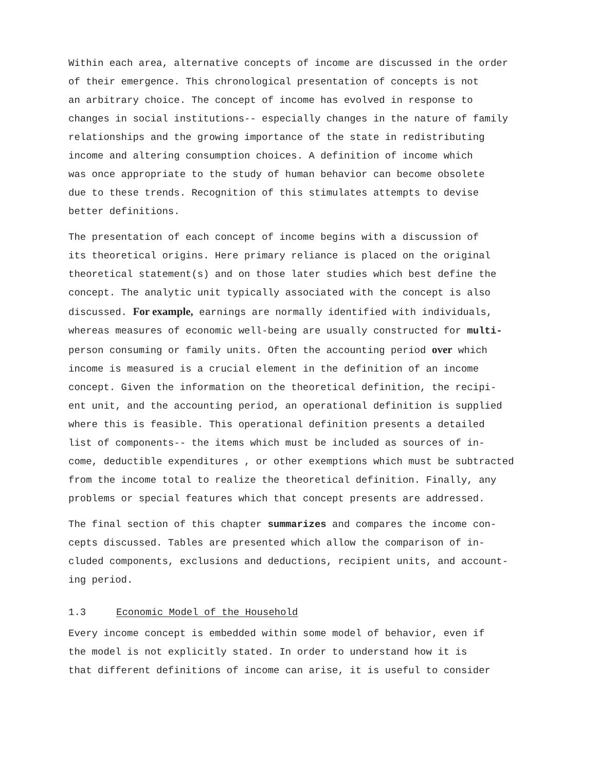Within each area, alternative concepts of income are discussed in the order
of their emergence. This chronological presentation of concepts is not
an arbitrary choice. The concept of income has evolved in response to
changes in social institutions-- especially changes in the nature of family
relationships and the growing importance of the state in redistributing
income and altering consumption choices. A definition of income which
was once appropriate to the study of human behavior can become obsolete
due to these trends. Recognition of this stimulates attempts to devise
better definitions.
The presentation of each concept of income begins with a discussion of
its theoretical origins. Here primary reliance is placed on the original
theoretical statement(s) and on those later studies which best define the
concept. The analytic unit typically associated with the concept is also
discussed. For example, earnings are normally identified with individuals,
whereas measures of economic well-being are usually constructed for multi-
person consuming or family units. Often the accounting period over which
income is measured is a crucial element in the definition of an income
concept. Given the information on the theoretical definition, the recipi-
ent unit, and the accounting period, an operational definition is supplied
where this is feasible. This operational definition presents a detailed
list of components-- the items which must be included as sources of in-
come, deductible expenditures , or other exemptions which must be subtracted
from the income total to realize the theoretical definition. Finally, any
problems or special features which that concept presents are addressed.
The final section of this chapter summarizes and compares the income con-
cepts discussed. Tables are presented which allow the comparison of in-
cluded components, exclusions and deductions, recipient units, and account-
ing period.
1.3 Economic Model of the Household
Every income concept is embedded within some model of behavior, even if
the model is not explicitly stated. In order to understand how it is
that different definitions of income can arise, it is useful to consider